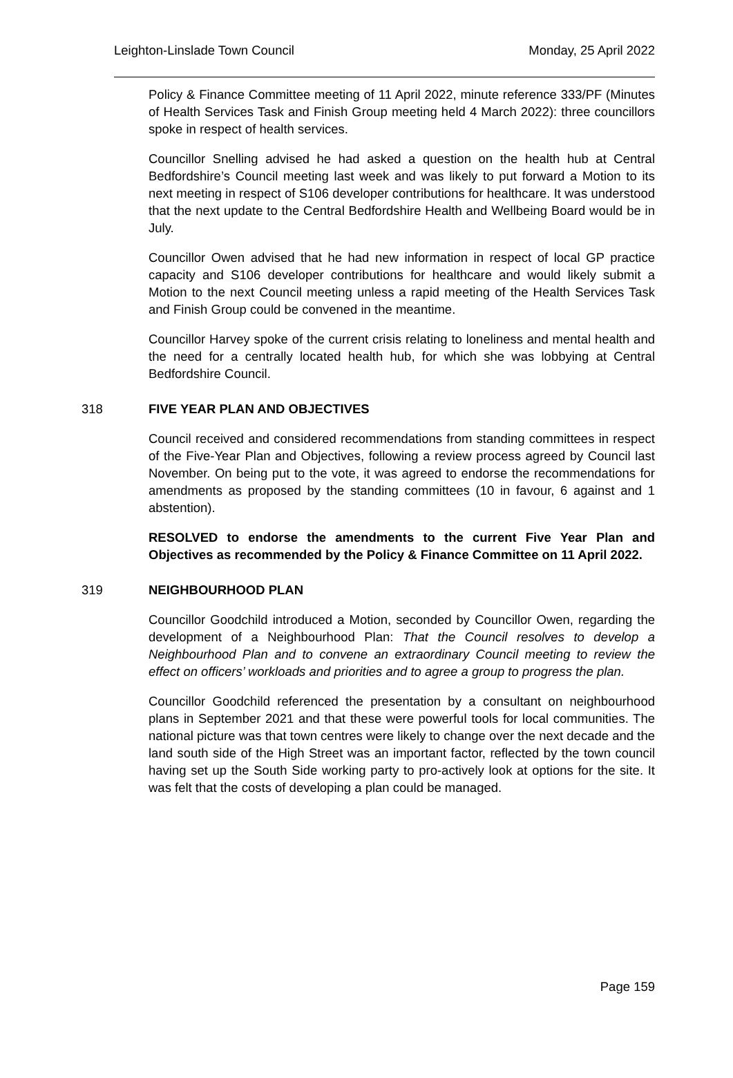Leighton-Linslade Town Council Monday, 25 April 2022
Policy & Finance Committee meeting of 11 April 2022, minute reference 333/PF (Minutes of Health Services Task and Finish Group meeting held 4 March 2022): three councillors spoke in respect of health services.
Councillor Snelling advised he had asked a question on the health hub at Central Bedfordshire’s Council meeting last week and was likely to put forward a Motion to its next meeting in respect of S106 developer contributions for healthcare. It was understood that the next update to the Central Bedfordshire Health and Wellbeing Board would be in July.
Councillor Owen advised that he had new information in respect of local GP practice capacity and S106 developer contributions for healthcare and would likely submit a Motion to the next Council meeting unless a rapid meeting of the Health Services Task and Finish Group could be convened in the meantime.
Councillor Harvey spoke of the current crisis relating to loneliness and mental health and the need for a centrally located health hub, for which she was lobbying at Central Bedfordshire Council.
318 FIVE YEAR PLAN AND OBJECTIVES
Council received and considered recommendations from standing committees in respect of the Five-Year Plan and Objectives, following a review process agreed by Council last November. On being put to the vote, it was agreed to endorse the recommendations for amendments as proposed by the standing committees (10 in favour, 6 against and 1 abstention).
RESOLVED to endorse the amendments to the current Five Year Plan and Objectives as recommended by the Policy & Finance Committee on 11 April 2022.
319 NEIGHBOURHOOD PLAN
Councillor Goodchild introduced a Motion, seconded by Councillor Owen, regarding the development of a Neighbourhood Plan: That the Council resolves to develop a Neighbourhood Plan and to convene an extraordinary Council meeting to review the effect on officers’ workloads and priorities and to agree a group to progress the plan.
Councillor Goodchild referenced the presentation by a consultant on neighbourhood plans in September 2021 and that these were powerful tools for local communities. The national picture was that town centres were likely to change over the next decade and the land south side of the High Street was an important factor, reflected by the town council having set up the South Side working party to pro-actively look at options for the site. It was felt that the costs of developing a plan could be managed.
Page 159